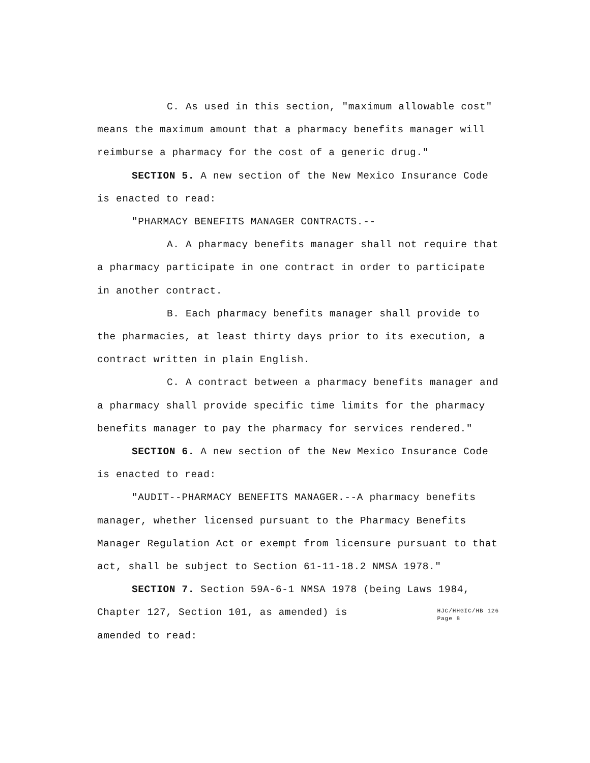C. As used in this section, "maximum allowable cost" means the maximum amount that a pharmacy benefits manager will reimburse a pharmacy for the cost of a generic drug."
SECTION 5. A new section of the New Mexico Insurance Code is enacted to read:
"PHARMACY BENEFITS MANAGER CONTRACTS.--
A. A pharmacy benefits manager shall not require that a pharmacy participate in one contract in order to participate in another contract.
B. Each pharmacy benefits manager shall provide to the pharmacies, at least thirty days prior to its execution, a contract written in plain English.
C. A contract between a pharmacy benefits manager and a pharmacy shall provide specific time limits for the pharmacy benefits manager to pay the pharmacy for services rendered."
SECTION 6. A new section of the New Mexico Insurance Code is enacted to read:
"AUDIT--PHARMACY BENEFITS MANAGER.--A pharmacy benefits manager, whether licensed pursuant to the Pharmacy Benefits Manager Regulation Act or exempt from licensure pursuant to that act, shall be subject to Section 61-11-18.2 NMSA 1978."
SECTION 7. Section 59A-6-1 NMSA 1978 (being Laws 1984,
Chapter 127, Section 101, as amended) is amended to read:
HJC/HHGIC/HB 126
Page 8